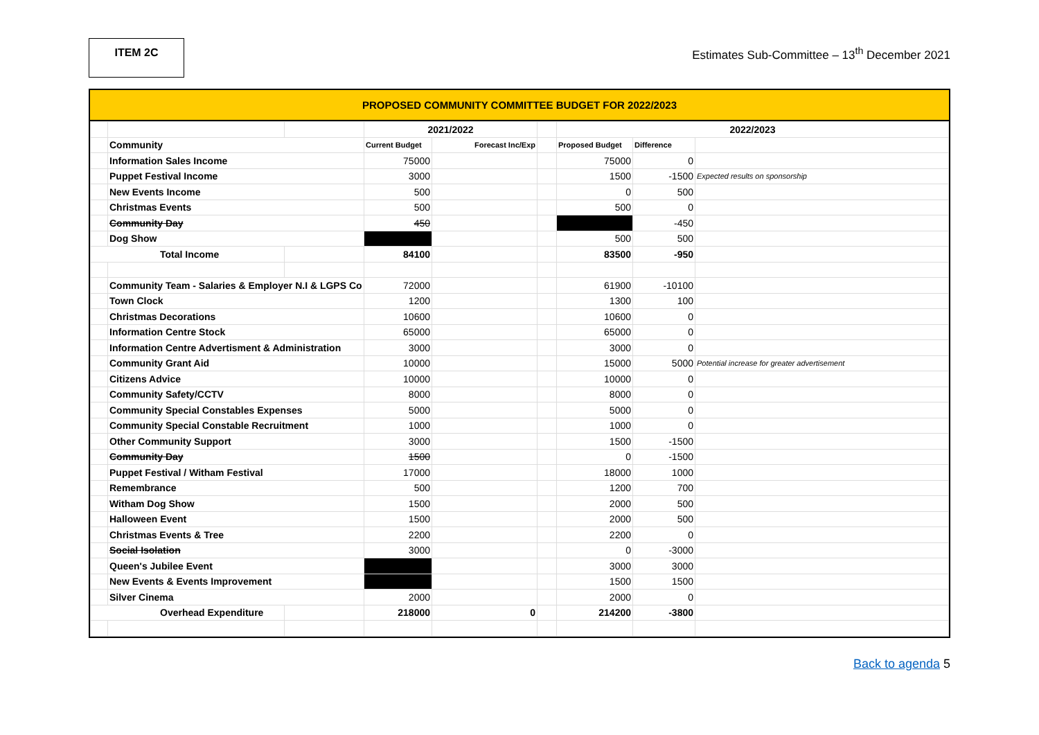ITEM 2C
Estimates Sub-Committee – 13<sup>th</sup> December 2021
PROPOSED COMMUNITY COMMITTEE BUDGET FOR 2022/2023
| | | | 2021/2022 | | | 2022/2023 | | |
| | Community | | Current Budget | Forecast Inc/Exp | | Proposed Budget | Difference | |
| | Information Sales Income | | 75000 | | | 75000 | 0 | |
| | Puppet Festival Income | | 3000 | | | 1500 | -1500 | Expected results on sponsorship |
| | New Events Income | | 500 | | | 0 | 500 | |
| | Christmas Events | | 500 | | | 500 | 0 | |
| | Community Day | | 450 | | | | -450 | |
| | Dog Show | | | | | 500 | 500 | |
| Total Income | | | 84100 | | | 83500 | -950 | |
| | Community Team - Salaries & Employer N.I & LGPS Co | | 72000 | | | 61900 | -10100 | |
| | Town Clock | | 1200 | | | 1300 | 100 | |
| | Christmas Decorations | | 10600 | | | 10600 | 0 | |
| | Information Centre Stock | | 65000 | | | 65000 | 0 | |
| | Information Centre Advertisment & Administration | | 3000 | | | 3000 | 0 | |
| | Community Grant Aid | | 10000 | | | 15000 | 5000 | Potential increase for greater advertisement |
| | Citizens Advice | | 10000 | | | 10000 | 0 | |
| | Community Safety/CCTV | | 8000 | | | 8000 | 0 | |
| | Community Special Constables Expenses | | 5000 | | | 5000 | 0 | |
| | Community Special Constable Recruitment | | 1000 | | | 1000 | 0 | |
| | Other Community Support | | 3000 | | | 1500 | -1500 | |
| | Community Day | | 1500 | | | 0 | -1500 | |
| | Puppet Festival / Witham Festival | | 17000 | | | 18000 | 1000 | |
| | Remembrance | | 500 | | | 1200 | 700 | |
| | Witham Dog Show | | 1500 | | | 2000 | 500 | |
| | Halloween Event | | 1500 | | | 2000 | 500 | |
| | Christmas Events & Tree | | 2200 | | | 2200 | 0 | |
| | Social Isolation | | 3000 | | | 0 | -3000 | |
| | Queen's Jubilee Event | | | | | 3000 | 3000 | |
| | New Events & Events Improvement | | | | | 1500 | 1500 | |
| | Silver Cinema | | 2000 | | | 2000 | 0 | |
| Overhead Expenditure | | | 218000 | 0 | | 214200 | -3800 | |
Back to agenda 5